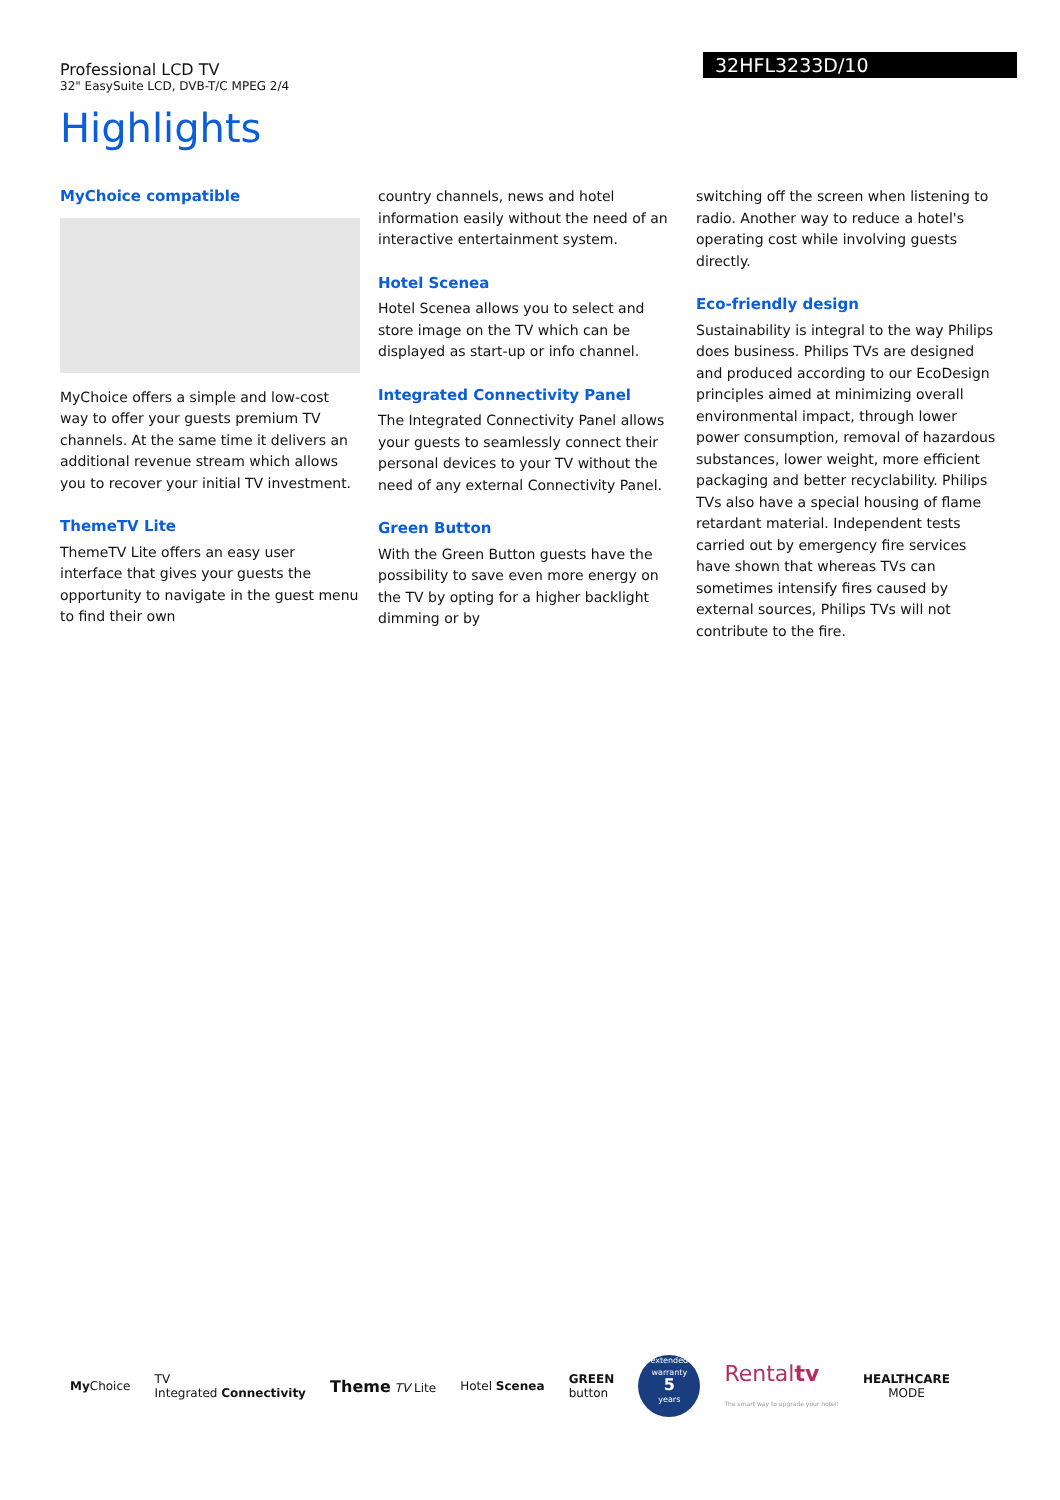Professional LCD TV
32" EasySuite LCD, DVB-T/C MPEG 2/4
32HFL3233D/10
Highlights
MyChoice compatible
MyChoice offers a simple and low-cost way to offer your guests premium TV channels. At the same time it delivers an additional revenue stream which allows you to recover your initial TV investment.
ThemeTV Lite
ThemeTV Lite offers an easy user interface that gives your guests the opportunity to navigate in the guest menu to find their own
country channels, news and hotel information easily without the need of an interactive entertainment system.
Hotel Scenea
Hotel Scenea allows you to select and store image on the TV which can be displayed as start-up or info channel.
Integrated Connectivity Panel
The Integrated Connectivity Panel allows your guests to seamlessly connect their personal devices to your TV without the need of any external Connectivity Panel.
Green Button
With the Green Button guests have the possibility to save even more energy on the TV by opting for a higher backlight dimming or by
switching off the screen when listening to radio. Another way to reduce a hotel's operating cost while involving guests directly.
Eco-friendly design
Sustainability is integral to the way Philips does business. Philips TVs are designed and produced according to our EcoDesign principles aimed at minimizing overall environmental impact, through lower power consumption, removal of hazardous substances, lower weight, more efficient packaging and better recyclability. Philips TVs also have a special housing of flame retardant material. Independent tests carried out by emergency fire services have shown that whereas TVs can sometimes intensify fires caused by external sources, Philips TVs will not contribute to the fire.
My Choice TV
Integrated Connectivity Theme TV Lite Hotel Scenea GREEN
button
extended
warranty
5
years
Rentaltv
The smart way to upgrade your hotel! HEALTHCARE
MODE